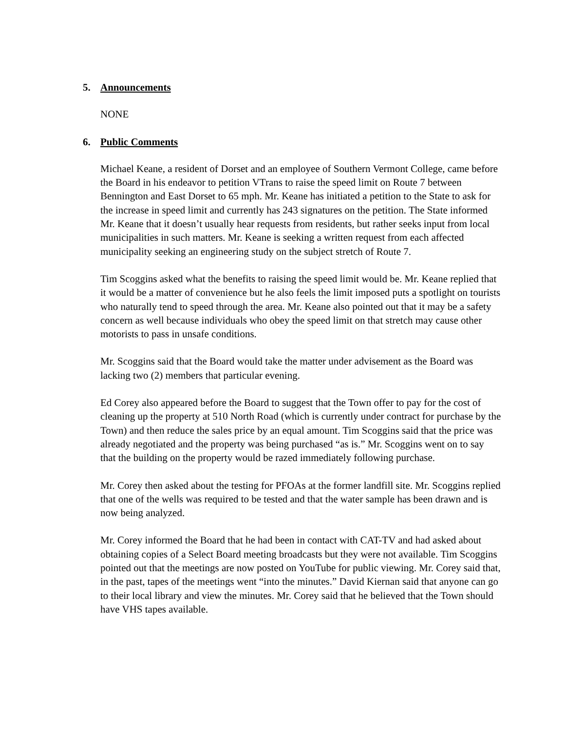5. Announcements
NONE
6. Public Comments
Michael Keane, a resident of Dorset and an employee of Southern Vermont College, came before the Board in his endeavor to petition VTrans to raise the speed limit on Route 7 between Bennington and East Dorset to 65 mph. Mr. Keane has initiated a petition to the State to ask for the increase in speed limit and currently has 243 signatures on the petition. The State informed Mr. Keane that it doesn’t usually hear requests from residents, but rather seeks input from local municipalities in such matters. Mr. Keane is seeking a written request from each affected municipality seeking an engineering study on the subject stretch of Route 7.
Tim Scoggins asked what the benefits to raising the speed limit would be. Mr. Keane replied that it would be a matter of convenience but he also feels the limit imposed puts a spotlight on tourists who naturally tend to speed through the area. Mr. Keane also pointed out that it may be a safety concern as well because individuals who obey the speed limit on that stretch may cause other motorists to pass in unsafe conditions.
Mr. Scoggins said that the Board would take the matter under advisement as the Board was lacking two (2) members that particular evening.
Ed Corey also appeared before the Board to suggest that the Town offer to pay for the cost of cleaning up the property at 510 North Road (which is currently under contract for purchase by the Town) and then reduce the sales price by an equal amount. Tim Scoggins said that the price was already negotiated and the property was being purchased “as is.” Mr. Scoggins went on to say that the building on the property would be razed immediately following purchase.
Mr. Corey then asked about the testing for PFOAs at the former landfill site. Mr. Scoggins replied that one of the wells was required to be tested and that the water sample has been drawn and is now being analyzed.
Mr. Corey informed the Board that he had been in contact with CAT-TV and had asked about obtaining copies of a Select Board meeting broadcasts but they were not available. Tim Scoggins pointed out that the meetings are now posted on YouTube for public viewing. Mr. Corey said that, in the past, tapes of the meetings went “into the minutes.” David Kiernan said that anyone can go to their local library and view the minutes. Mr. Corey said that he believed that the Town should have VHS tapes available.